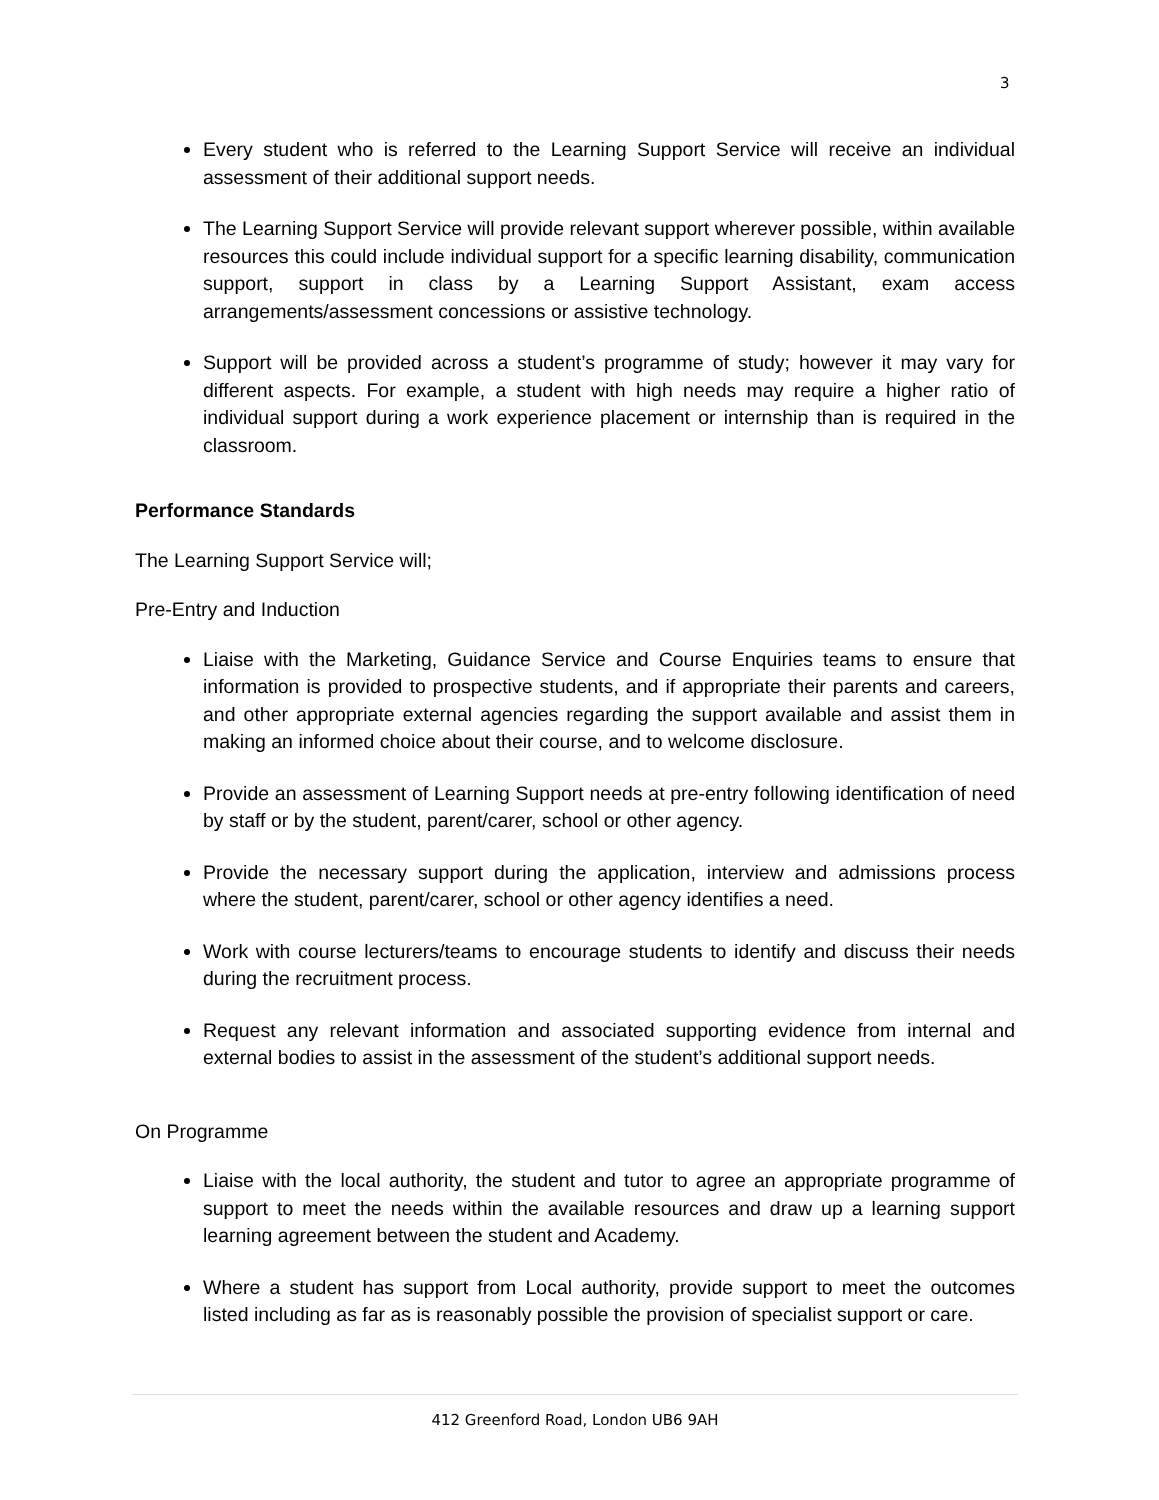3
Every student who is referred to the Learning Support Service will receive an individual assessment of their additional support needs.
The Learning Support Service will provide relevant support wherever possible, within available resources this could include individual support for a specific learning disability, communication support, support in class by a Learning Support Assistant, exam access arrangements/assessment concessions or assistive technology.
Support will be provided across a student’s programme of study; however it may vary for different aspects. For example, a student with high needs may require a higher ratio of individual support during a work experience placement or internship than is required in the classroom.
Performance Standards
The Learning Support Service will;
Pre-Entry and Induction
Liaise with the Marketing, Guidance Service and Course Enquiries teams to ensure that information is provided to prospective students, and if appropriate their parents and careers, and other appropriate external agencies regarding the support available and assist them in making an informed choice about their course, and to welcome disclosure.
Provide an assessment of Learning Support needs at pre-entry following identification of need by staff or by the student, parent/carer, school or other agency.
Provide the necessary support during the application, interview and admissions process where the student, parent/carer, school or other agency identifies a need.
Work with course lecturers/teams to encourage students to identify and discuss their needs during the recruitment process.
Request any relevant information and associated supporting evidence from internal and external bodies to assist in the assessment of the student’s additional support needs.
On Programme
Liaise with the local authority, the student and tutor to agree an appropriate programme of support to meet the needs within the available resources and draw up a learning support learning agreement between the student and Academy.
Where a student has support from Local authority, provide support to meet the outcomes listed including as far as is reasonably possible the provision of specialist support or care.
412 Greenford Road, London UB6 9AH